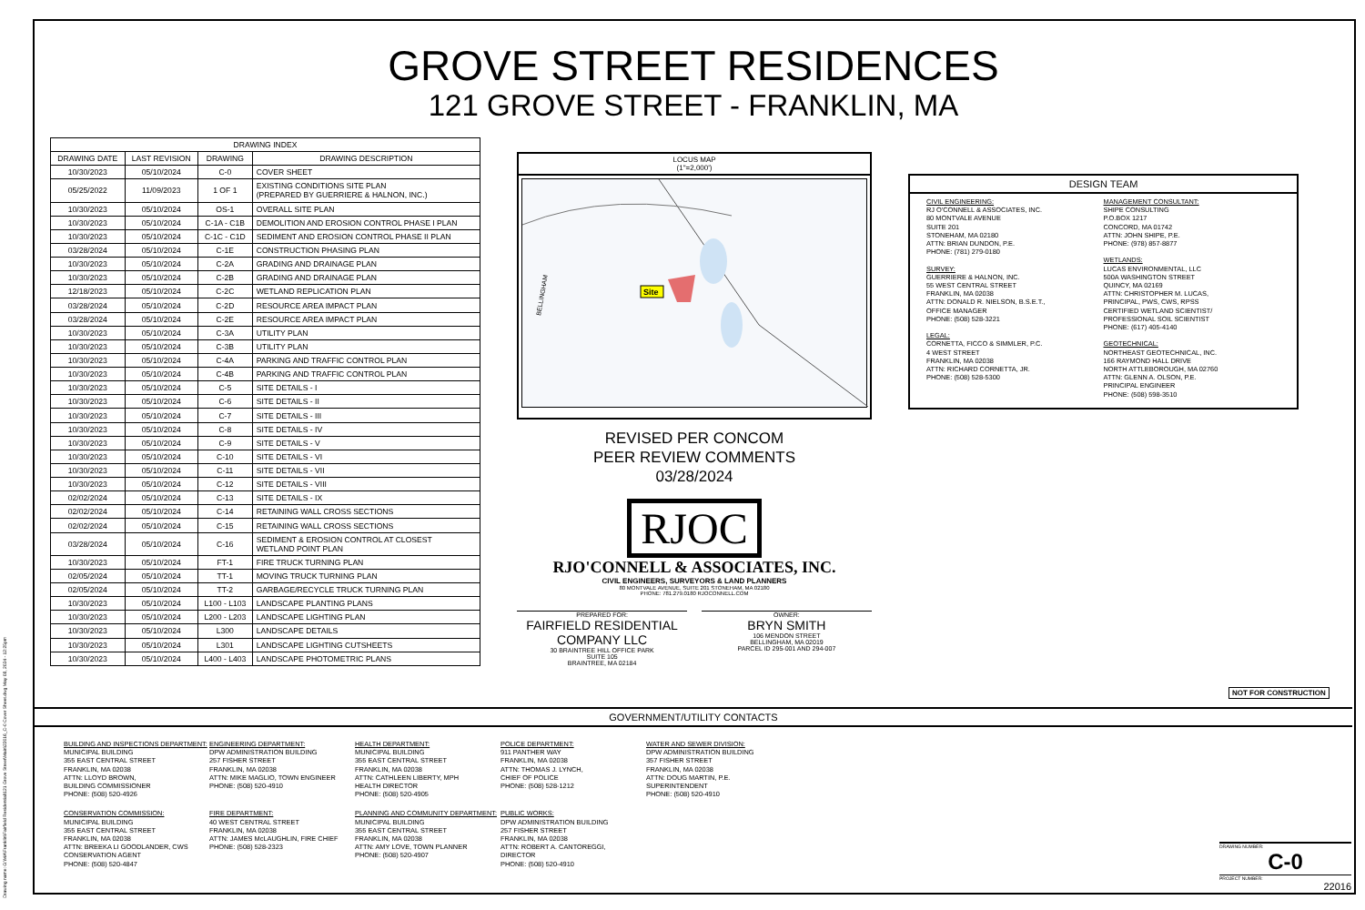Drawing name: G:\MA\Franklin\Fairfield Residential\121 Grove Street\Main\22016_C-0 Cover Sheet.dwg May 08, 2024 - 12:25pm
GROVE STREET RESIDENCES
121 GROVE STREET - FRANKLIN, MA
| DRAWING INDEX | | | |
| --- | --- | --- | --- |
| DRAWING DATE | LAST REVISION | DRAWING | DRAWING DESCRIPTION |
| 10/30/2023 | 05/10/2024 | C-0 | COVER SHEET |
| 05/25/2022 | 11/09/2023 | 1 OF 1 | EXISTING CONDITIONS SITE PLAN (PREPARED BY GUERRIERE & HALNON, INC.) |
| 10/30/2023 | 05/10/2024 | OS-1 | OVERALL SITE PLAN |
| 10/30/2023 | 05/10/2024 | C-1A - C1B | DEMOLITION AND EROSION CONTROL PHASE I PLAN |
| 10/30/2023 | 05/10/2024 | C-1C - C1D | SEDIMENT AND EROSION CONTROL PHASE II PLAN |
| 03/28/2024 | 05/10/2024 | C-1E | CONSTRUCTION PHASING PLAN |
| 10/30/2023 | 05/10/2024 | C-2A | GRADING AND DRAINAGE PLAN |
| 10/30/2023 | 05/10/2024 | C-2B | GRADING AND DRAINAGE PLAN |
| 12/18/2023 | 05/10/2024 | C-2C | WETLAND REPLICATION PLAN |
| 03/28/2024 | 05/10/2024 | C-2D | RESOURCE AREA IMPACT PLAN |
| 03/28/2024 | 05/10/2024 | C-2E | RESOURCE AREA IMPACT PLAN |
| 10/30/2023 | 05/10/2024 | C-3A | UTILITY PLAN |
| 10/30/2023 | 05/10/2024 | C-3B | UTILITY PLAN |
| 10/30/2023 | 05/10/2024 | C-4A | PARKING AND TRAFFIC CONTROL PLAN |
| 10/30/2023 | 05/10/2024 | C-4B | PARKING AND TRAFFIC CONTROL PLAN |
| 10/30/2023 | 05/10/2024 | C-5 | SITE DETAILS - I |
| 10/30/2023 | 05/10/2024 | C-6 | SITE DETAILS - II |
| 10/30/2023 | 05/10/2024 | C-7 | SITE DETAILS - III |
| 10/30/2023 | 05/10/2024 | C-8 | SITE DETAILS - IV |
| 10/30/2023 | 05/10/2024 | C-9 | SITE DETAILS - V |
| 10/30/2023 | 05/10/2024 | C-10 | SITE DETAILS - VI |
| 10/30/2023 | 05/10/2024 | C-11 | SITE DETAILS - VII |
| 10/30/2023 | 05/10/2024 | C-12 | SITE DETAILS - VIII |
| 02/02/2024 | 05/10/2024 | C-13 | SITE DETAILS - IX |
| 02/02/2024 | 05/10/2024 | C-14 | RETAINING WALL CROSS SECTIONS |
| 02/02/2024 | 05/10/2024 | C-15 | RETAINING WALL CROSS SECTIONS |
| 03/28/2024 | 05/10/2024 | C-16 | SEDIMENT & EROSION CONTROL AT CLOSEST WETLAND POINT PLAN |
| 10/30/2023 | 05/10/2024 | FT-1 | FIRE TRUCK TURNING PLAN |
| 02/05/2024 | 05/10/2024 | TT-1 | MOVING TRUCK TURNING PLAN |
| 02/05/2024 | 05/10/2024 | TT-2 | GARBAGE/RECYCLE TRUCK TURNING PLAN |
| 10/30/2023 | 05/10/2024 | L100 - L103 | LANDSCAPE PLANTING PLANS |
| 10/30/2023 | 05/10/2024 | L200 - L203 | LANDSCAPE LIGHTING PLAN |
| 10/30/2023 | 05/10/2024 | L300 | LANDSCAPE DETAILS |
| 10/30/2023 | 05/10/2024 | L301 | LANDSCAPE LIGHTING CUTSHEETS |
| 10/30/2023 | 05/10/2024 | L400 - L403 | LANDSCAPE PHOTOMETRIC PLANS |
LOCUS MAP
(1"=2,000')
Site
BELLINGHAM
REVISED PER CONCOM
PEER REVIEW COMMENTS
03/28/2024
RJOC
RJO'CONNELL & ASSOCIATES, INC.
CIVIL ENGINEERS, SURVEYORS & LAND PLANNERS
80 MONTVALE AVENUE, SUITE 201 STONEHAM, MA 02180
PHONE: 781.279.0180 RJOCONNELL.COM
PREPARED FOR:
FAIRFIELD RESIDENTIAL
COMPANY LLC
30 BRAINTREE HILL OFFICE PARK
SUITE 105
BRAINTREE, MA 02184
OWNER:
BRYN SMITH
106 MENDON STREET
BELLINGHAM, MA 02019
PARCEL ID 295-001 AND 294-007
DESIGN TEAM
CIVIL ENGINEERING:
RJ O'CONNELL & ASSOCIATES, INC.
80 MONTVALE AVENUE
SUITE 201
STONEHAM, MA 02180
ATTN: BRIAN DUNDON, P.E.
PHONE: (781) 279-0180
SURVEY:
GUERRIERE & HALNON, INC.
55 WEST CENTRAL STREET
FRANKLIN, MA 02038
ATTN: DONALD R. NIELSON, B.S.E.T.,
OFFICE MANAGER
PHONE: (508) 528-3221
LEGAL:
CORNETTA, FICCO & SIMMLER, P.C.
4 WEST STREET
FRANKLIN, MA 02038
ATTN: RICHARD CORNETTA, JR.
PHONE: (508) 528-5300
MANAGEMENT CONSULTANT:
SHIPE CONSULTING
P.O.BOX 1217
CONCORD, MA 01742
ATTN: JOHN SHIPE, P.E.
PHONE: (978) 857-8877
WETLANDS:
LUCAS ENVIRONMENTAL, LLC
500A WASHINGTON STREET
QUINCY, MA 02169
ATTN: CHRISTOPHER M. LUCAS,
PRINCIPAL, PWS, CWS, RPSS
CERTIFIED WETLAND SCIENTIST/
PROFESSIONAL SOIL SCIENTIST
PHONE: (617) 405-4140
GEOTECHNICAL:
NORTHEAST GEOTECHNICAL, INC.
166 RAYMOND HALL DRIVE
NORTH ATTLEBOROUGH, MA 02760
ATTN: GLENN A. OLSON, P.E.
PRINCIPAL ENGINEER
PHONE: (508) 598-3510
NOT FOR CONSTRUCTION
GOVERNMENT/UTILITY CONTACTS
BUILDING AND INSPECTIONS DEPARTMENT:
MUNICIPAL BUILDING
355 EAST CENTRAL STREET
FRANKLIN, MA 02038
ATTN: LLOYD BROWN,
BUILDING COMMISSIONER
PHONE: (508) 520-4926
ENGINEERING DEPARTMENT:
DPW ADMINISTRATION BUILDING
257 FISHER STREET
FRANKLIN, MA 02038
ATTN: MIKE MAGLIO, TOWN ENGINEER
PHONE: (508) 520-4910
HEALTH DEPARTMENT:
MUNICIPAL BUILDING
355 EAST CENTRAL STREET
FRANKLIN, MA 02038
ATTN: CATHLEEN LIBERTY, MPH
HEALTH DIRECTOR
PHONE: (508) 520-4905
POLICE DEPARTMENT:
911 PANTHER WAY
FRANKLIN, MA 02038
ATTN: THOMAS J. LYNCH,
CHIEF OF POLICE
PHONE: (508) 528-1212
WATER AND SEWER DIVISION:
DPW ADMINISTRATION BUILDING
357 FISHER STREET
FRANKLIN, MA 02038
ATTN: DOUG MARTIN, P.E.
SUPERINTENDENT
PHONE: (508) 520-4910
CONSERVATION COMMISSION:
MUNICIPAL BUILDING
355 EAST CENTRAL STREET
FRANKLIN, MA 02038
ATTN: BREEKA LI GOODLANDER, CWS
CONSERVATION AGENT
PHONE: (508) 520-4847
FIRE DEPARTMENT:
40 WEST CENTRAL STREET
FRANKLIN, MA 02038
ATTN: JAMES McLAUGHLIN, FIRE CHIEF
PHONE: (508) 528-2323
PLANNING AND COMMUNITY DEPARTMENT:
MUNICIPAL BUILDING
355 EAST CENTRAL STREET
FRANKLIN, MA 02038
ATTN: AMY LOVE, TOWN PLANNER
PHONE: (508) 520-4907
PUBLIC WORKS:
DPW ADMINISTRATION BUILDING
257 FISHER STREET
FRANKLIN, MA 02038
ATTN: ROBERT A. CANTOREGGI,
DIRECTOR
PHONE: (508) 520-4910
DRAWING NUMBER:
C-0
PROJECT NUMBER:
22016